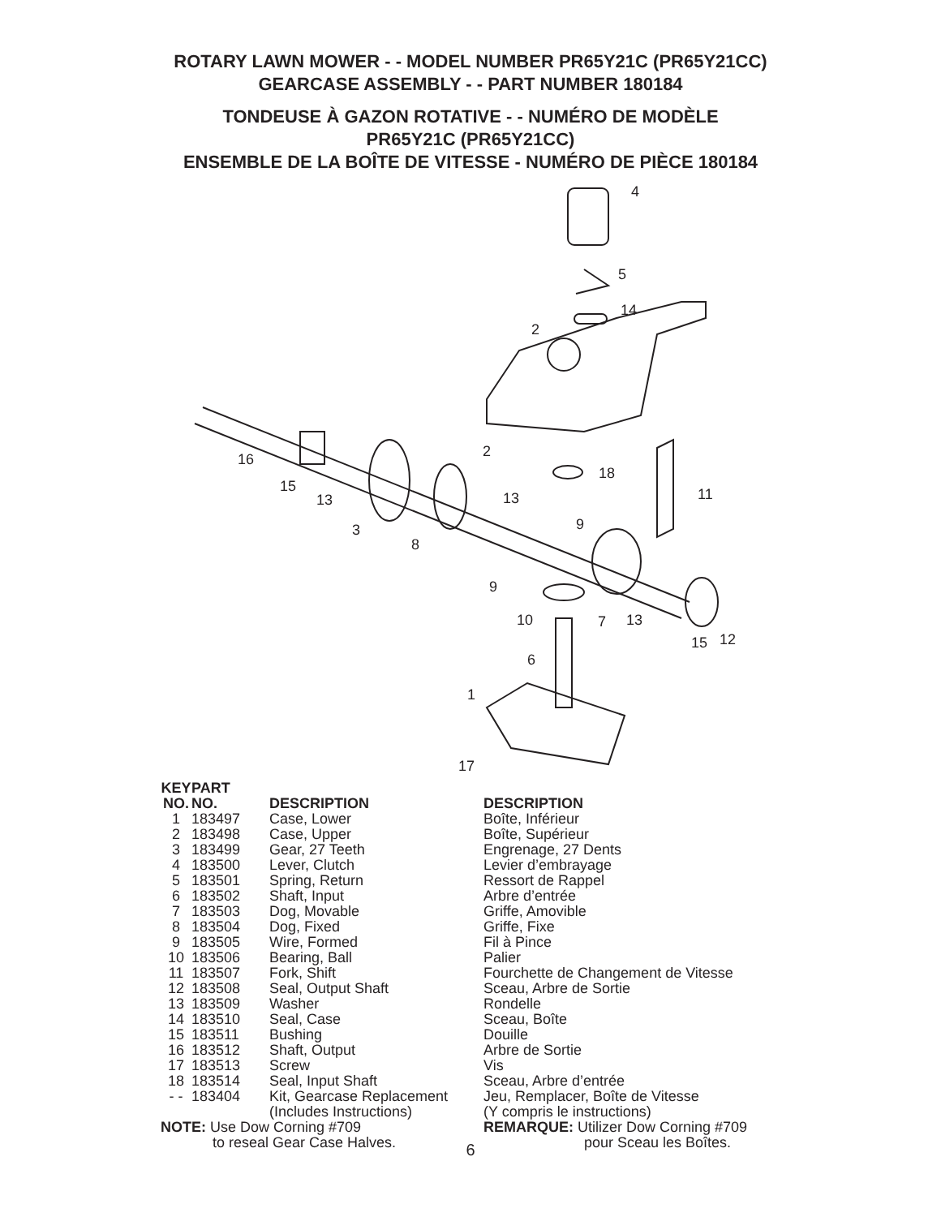ROTARY LAWN MOWER - - MODEL NUMBER PR65Y21C (PR65Y21CC)
GEARCASE ASSEMBLY - - PART NUMBER 180184
TONDEUSE À GAZON ROTATIVE - - NUMÉRO DE MODÈLE
PR65Y21C (PR65Y21CC)
ENSEMBLE DE LA BOÎTE DE VITESSE - NUMÉRO DE PIÈCE 180184
4
5
14
2
2
18
11
16
15
13
13
9
3
8
9
10
7
13
15
12
6
1
17
| KEY NO. | PART NO. | DESCRIPTION | DESCRIPTION |
| --- | --- | --- | --- |
| 1 | 183497 | Case, Lower | Boîte, Inférieur |
| 2 | 183498 | Case, Upper | Boîte, Supérieur |
| 3 | 183499 | Gear, 27 Teeth | Engrenage, 27 Dents |
| 4 | 183500 | Lever, Clutch | Levier d’embrayage |
| 5 | 183501 | Spring, Return | Ressort de Rappel |
| 6 | 183502 | Shaft, Input | Arbre d’entrée |
| 7 | 183503 | Dog, Movable | Griffe, Amovible |
| 8 | 183504 | Dog, Fixed | Griffe, Fixe |
| 9 | 183505 | Wire, Formed | Fil à Pince |
| 10 | 183506 | Bearing, Ball | Palier |
| 11 | 183507 | Fork, Shift | Fourchette de Changement de Vitesse |
| 12 | 183508 | Seal, Output Shaft | Sceau, Arbre de Sortie |
| 13 | 183509 | Washer | Rondelle |
| 14 | 183510 | Seal, Case | Sceau, Boîte |
| 15 | 183511 | Bushing | Douille |
| 16 | 183512 | Shaft, Output | Arbre de Sortie |
| 17 | 183513 | Screw | Vis |
| 18 | 183514 | Seal, Input Shaft | Sceau, Arbre d’entrée |
| - - | 183404 | Kit, Gearcase Replacement (Includes Instructions) | Jeu, Remplacer, Boîte de Vitesse (Y compris le instructions) |
NOTE: Use Dow Corning #709
to reseal Gear Case Halves.
REMARQUE: Utilizer Dow Corning #709
pour Sceau les Boîtes.
6